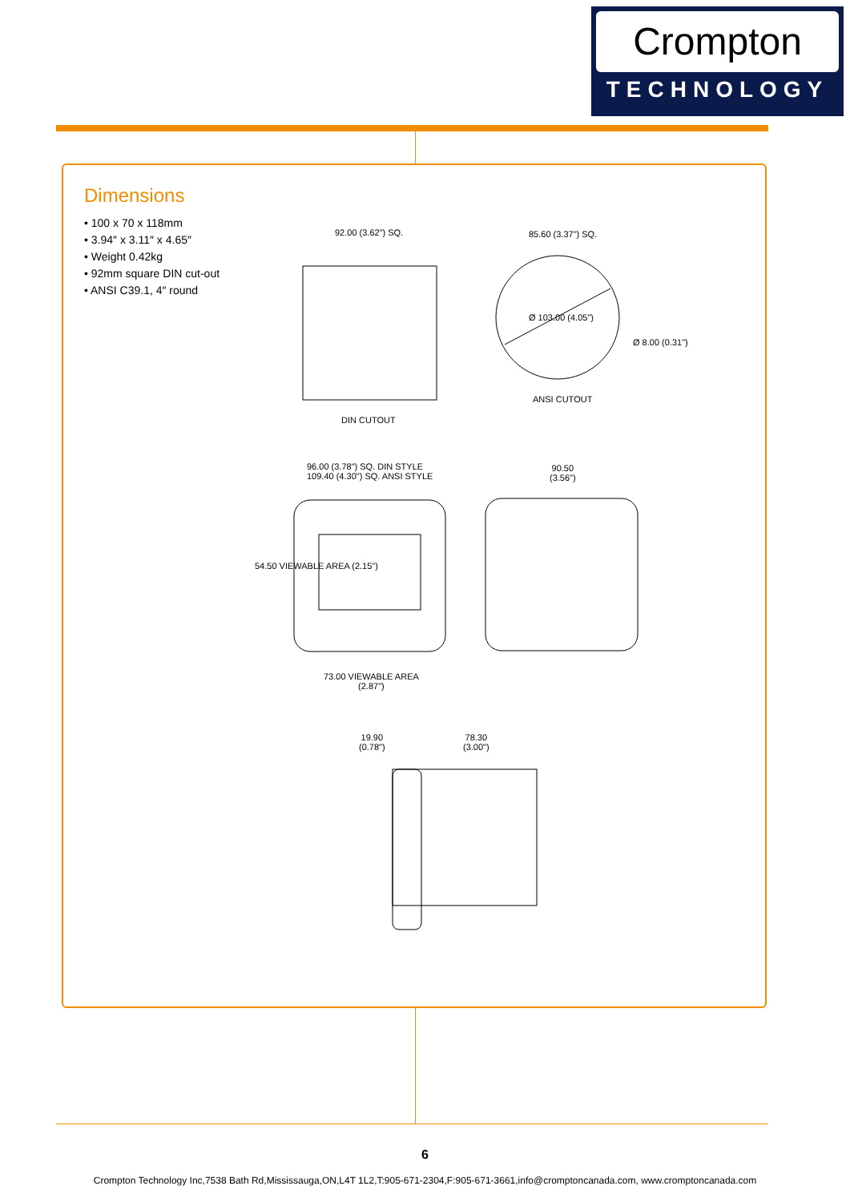Crompton
TECHNOLOGY
Dimensions
• 100 x 70 x 118mm
• 3.94″ x 3.11″ x 4.65″
• Weight 0.42kg
• 92mm square DIN cut-out
• ANSI C39.1, 4″ round
92.00 (3.62") SQ. 85.60 (3.37") SQ.
Ø 103.00 (4.05")
Ø 8.00 (0.31")
ANSI CUTOUT
DIN CUTOUT
96.00 (3.78") SQ. DIN STYLE
109.40 (4.30") SQ. ANSI STYLE
90.50
(3.56")
54.50 VIEWABLE AREA (2.15")
73.00 VIEWABLE AREA
(2.87")
19.90
(0.78")
78.30
(3.00")
6
Crompton Technology Inc,7538 Bath Rd,Mississauga,ON,L4T 1L2,T:905-671-2304,F:905-671-3661,info@cromptoncanada.com, www.cromptoncanada.com